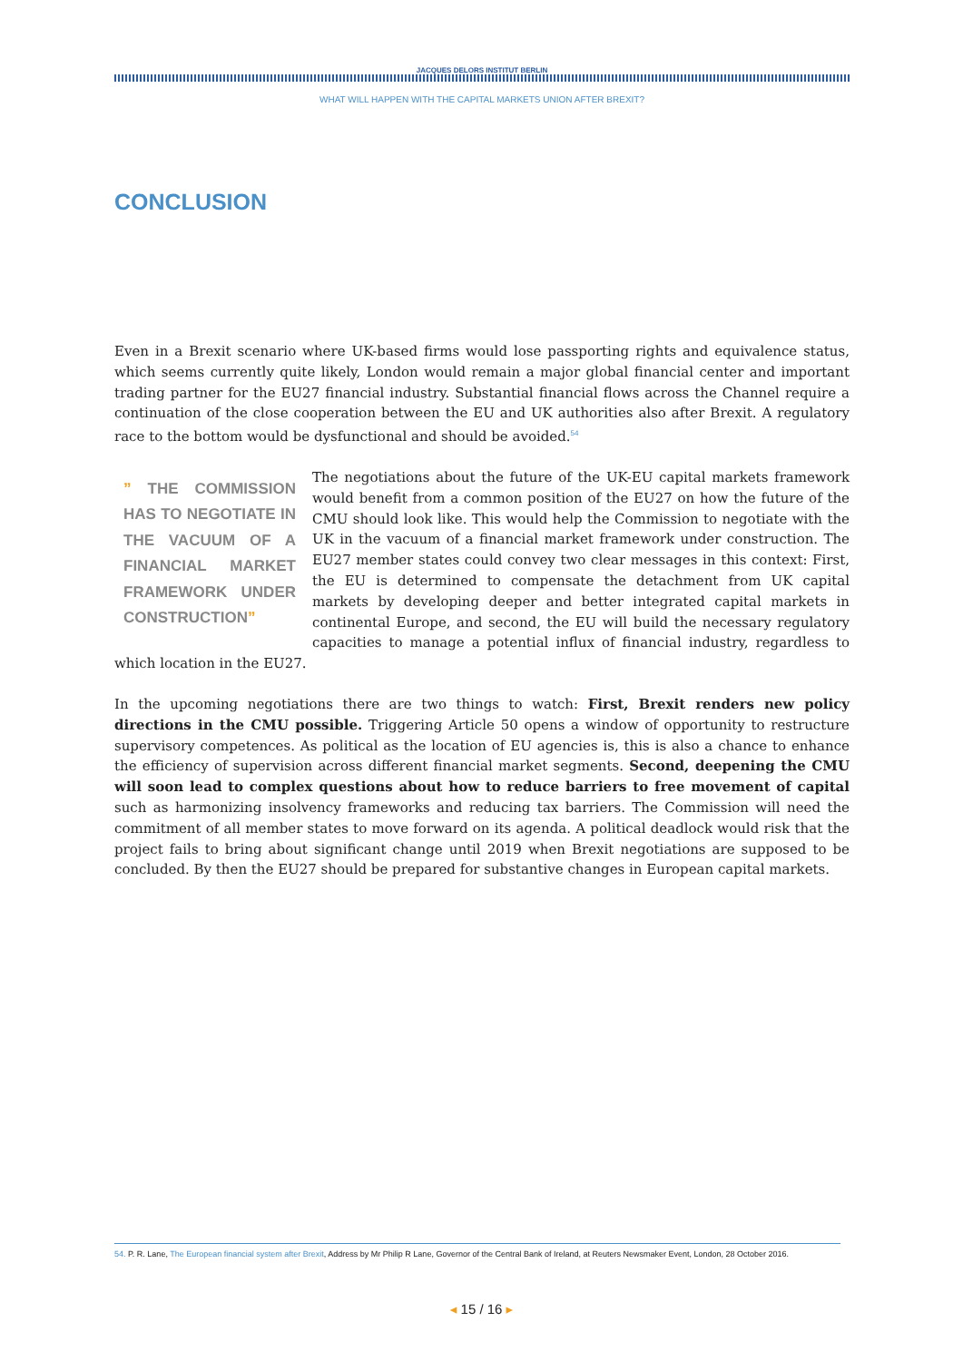JACQUES DELORS INSTITUT BERLIN
WHAT WILL HAPPEN WITH THE CAPITAL MARKETS UNION AFTER BREXIT?
CONCLUSION
Even in a Brexit scenario where UK-based firms would lose passporting rights and equivalence status, which seems currently quite likely, London would remain a major global financial center and important trading partner for the EU27 financial industry. Substantial financial flows across the Channel require a continuation of the close cooperation between the EU and UK authorities also after Brexit. A regulatory race to the bottom would be dysfunctional and should be avoided.<sup>54</sup>
” THE COMMISSION HAS TO NEGOTIATE IN THE VACUUM OF A FINANCIAL MARKET FRAMEWORK UNDER CONSTRUCTION” The negotiations about the future of the UK-EU capital markets framework would benefit from a common position of the EU27 on how the future of the CMU should look like. This would help the Commission to negotiate with the UK in the vacuum of a financial market framework under construction. The EU27 member states could convey two clear messages in this context: First, the EU is determined to compensate the detachment from UK capital markets by developing deeper and better integrated capital markets in continental Europe, and second, the EU will build the necessary regulatory capacities to manage a potential influx of financial industry, regardless to which location in the EU27.
In the upcoming negotiations there are two things to watch: First, Brexit renders new policy directions in the CMU possible. Triggering Article 50 opens a window of opportunity to restructure supervisory competences. As political as the location of EU agencies is, this is also a chance to enhance the efficiency of supervision across different financial market segments. Second, deepening the CMU will soon lead to complex questions about how to reduce barriers to free movement of capital such as harmonizing insolvency frameworks and reducing tax barriers. The Commission will need the commitment of all member states to move forward on its agenda. A political deadlock would risk that the project fails to bring about significant change until 2019 when Brexit negotiations are supposed to be concluded. By then the EU27 should be prepared for substantive changes in European capital markets.
54. P. R. Lane, The European financial system after Brexit, Address by Mr Philip R Lane, Governor of the Central Bank of Ireland, at Reuters Newsmaker Event, London, 28 October 2016.
◂ 15 / 16 ▸